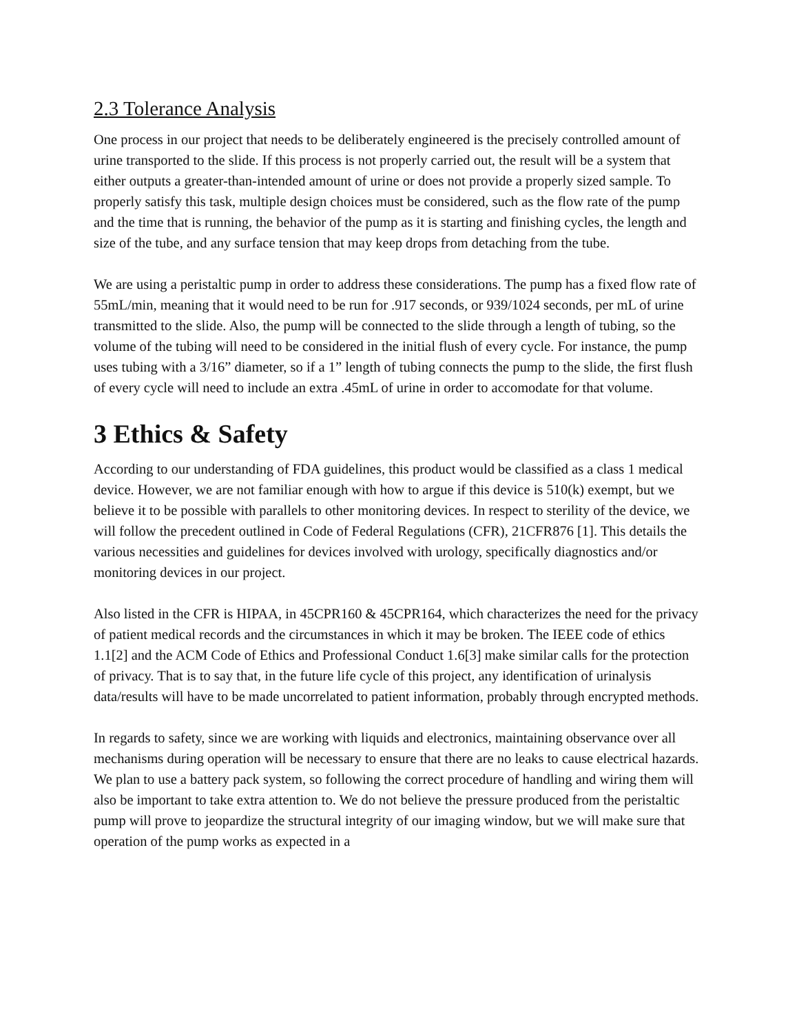2.3 Tolerance Analysis
One process in our project that needs to be deliberately engineered is the precisely controlled amount of urine transported to the slide. If this process is not properly carried out, the result will be a system that either outputs a greater-than-intended amount of urine or does not provide a properly sized sample. To properly satisfy this task, multiple design choices must be considered, such as the flow rate of the pump and the time that is running, the behavior of the pump as it is starting and finishing cycles, the length and size of the tube, and any surface tension that may keep drops from detaching from the tube.
We are using a peristaltic pump in order to address these considerations. The pump has a fixed flow rate of 55mL/min, meaning that it would need to be run for .917 seconds, or 939/1024 seconds, per mL of urine transmitted to the slide. Also, the pump will be connected to the slide through a length of tubing, so the volume of the tubing will need to be considered in the initial flush of every cycle. For instance, the pump uses tubing with a 3/16” diameter, so if a 1” length of tubing connects the pump to the slide, the first flush of every cycle will need to include an extra .45mL of urine in order to accomodate for that volume.
3 Ethics & Safety
According to our understanding of FDA guidelines, this product would be classified as a class 1 medical device. However, we are not familiar enough with how to argue if this device is 510(k) exempt, but we believe it to be possible with parallels to other monitoring devices. In respect to sterility of the device, we will follow the precedent outlined in Code of Federal Regulations (CFR), 21CFR876 [1]. This details the various necessities and guidelines for devices involved with urology, specifically diagnostics and/or monitoring devices in our project.
Also listed in the CFR is HIPAA, in 45CPR160 & 45CPR164, which characterizes the need for the privacy of patient medical records and the circumstances in which it may be broken. The IEEE code of ethics 1.1[2] and the ACM Code of Ethics and Professional Conduct 1.6[3] make similar calls for the protection of privacy. That is to say that, in the future life cycle of this project, any identification of urinalysis data/results will have to be made uncorrelated to patient information, probably through encrypted methods.
In regards to safety, since we are working with liquids and electronics, maintaining observance over all mechanisms during operation will be necessary to ensure that there are no leaks to cause electrical hazards. We plan to use a battery pack system, so following the correct procedure of handling and wiring them will also be important to take extra attention to. We do not believe the pressure produced from the peristaltic pump will prove to jeopardize the structural integrity of our imaging window, but we will make sure that operation of the pump works as expected in a